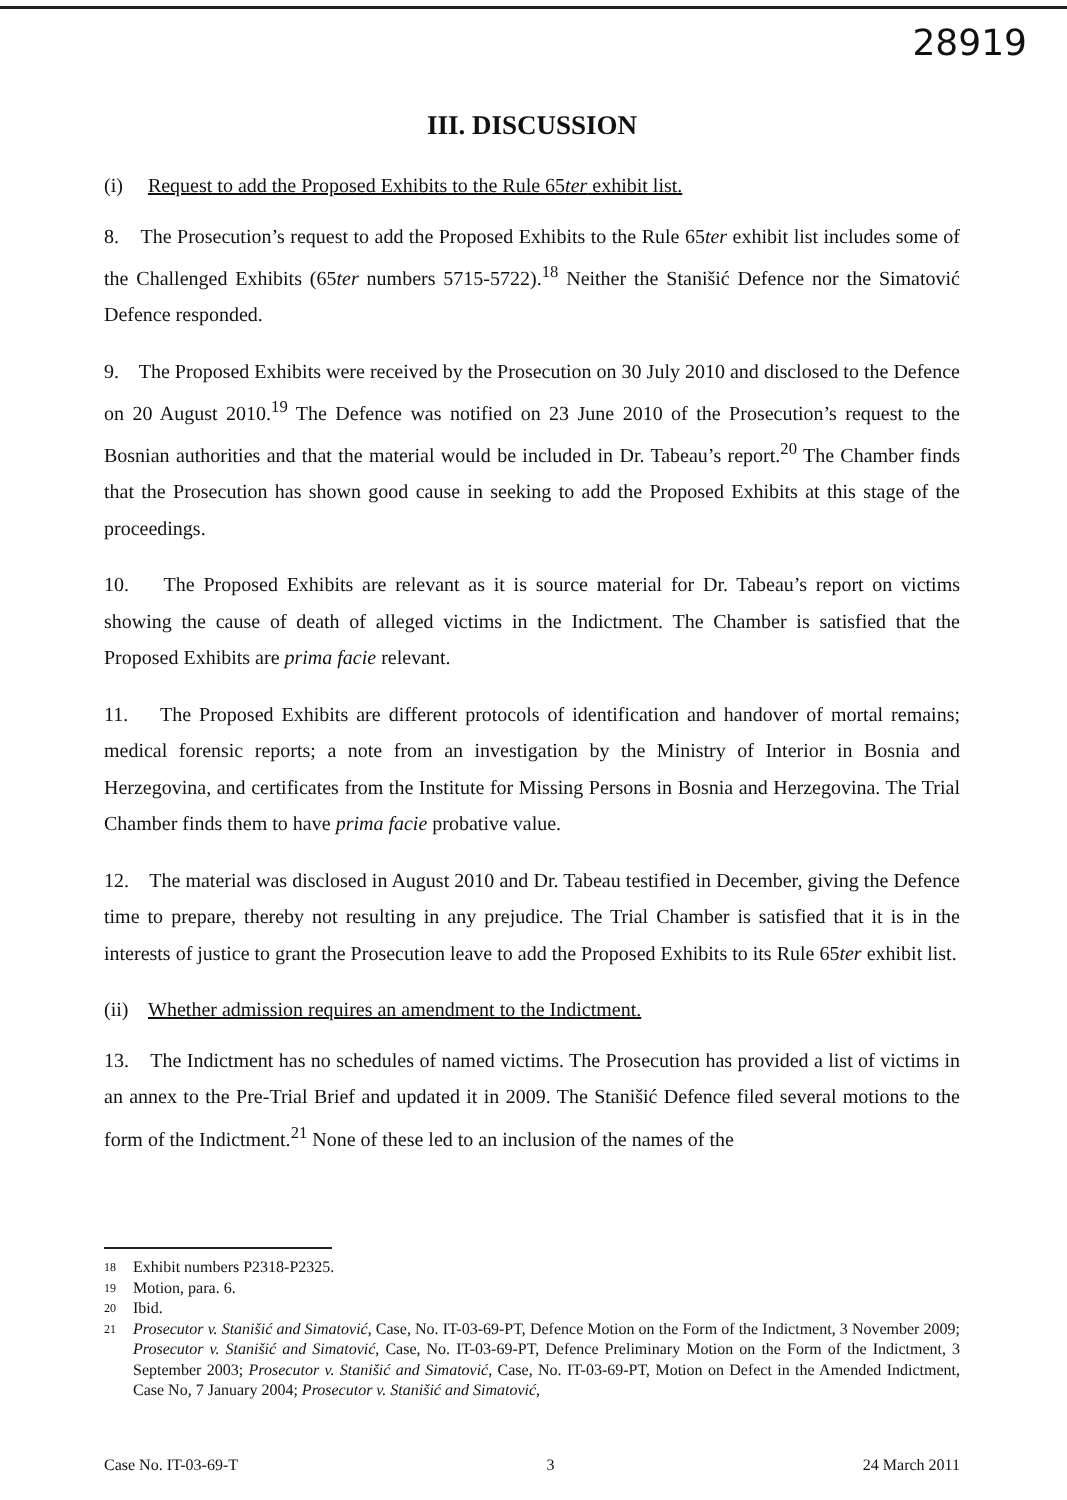28919
III. DISCUSSION
(i) Request to add the Proposed Exhibits to the Rule 65ter exhibit list.
8. The Prosecution’s request to add the Proposed Exhibits to the Rule 65ter exhibit list includes some of the Challenged Exhibits (65ter numbers 5715-5722).<sup>18</sup> Neither the Stanišić Defence nor the Simatović Defence responded.
9. The Proposed Exhibits were received by the Prosecution on 30 July 2010 and disclosed to the Defence on 20 August 2010.<sup>19</sup> The Defence was notified on 23 June 2010 of the Prosecution’s request to the Bosnian authorities and that the material would be included in Dr. Tabeau’s report.<sup>20</sup> The Chamber finds that the Prosecution has shown good cause in seeking to add the Proposed Exhibits at this stage of the proceedings.
10. The Proposed Exhibits are relevant as it is source material for Dr. Tabeau’s report on victims showing the cause of death of alleged victims in the Indictment. The Chamber is satisfied that the Proposed Exhibits are prima facie relevant.
11. The Proposed Exhibits are different protocols of identification and handover of mortal remains; medical forensic reports; a note from an investigation by the Ministry of Interior in Bosnia and Herzegovina, and certificates from the Institute for Missing Persons in Bosnia and Herzegovina. The Trial Chamber finds them to have prima facie probative value.
12. The material was disclosed in August 2010 and Dr. Tabeau testified in December, giving the Defence time to prepare, thereby not resulting in any prejudice. The Trial Chamber is satisfied that it is in the interests of justice to grant the Prosecution leave to add the Proposed Exhibits to its Rule 65ter exhibit list.
(ii) Whether admission requires an amendment to the Indictment.
13. The Indictment has no schedules of named victims. The Prosecution has provided a list of victims in an annex to the Pre-Trial Brief and updated it in 2009. The Stanišić Defence filed several motions to the form of the Indictment.<sup>21</sup> None of these led to an inclusion of the names of the
18 Exhibit numbers P2318-P2325.
19 Motion, para. 6.
20 Ibid.
21 Prosecutor v. Stanišić and Simatović, Case, No. IT-03-69-PT, Defence Motion on the Form of the Indictment, 3 November 2009; Prosecutor v. Stanišić and Simatović, Case, No. IT-03-69-PT, Defence Preliminary Motion on the Form of the Indictment, 3 September 2003; Prosecutor v. Stanišić and Simatović, Case, No. IT-03-69-PT, Motion on Defect in the Amended Indictment, Case No, 7 January 2004; Prosecutor v. Stanišić and Simatović,
Case No. IT-03-69-T 3 24 March 2011